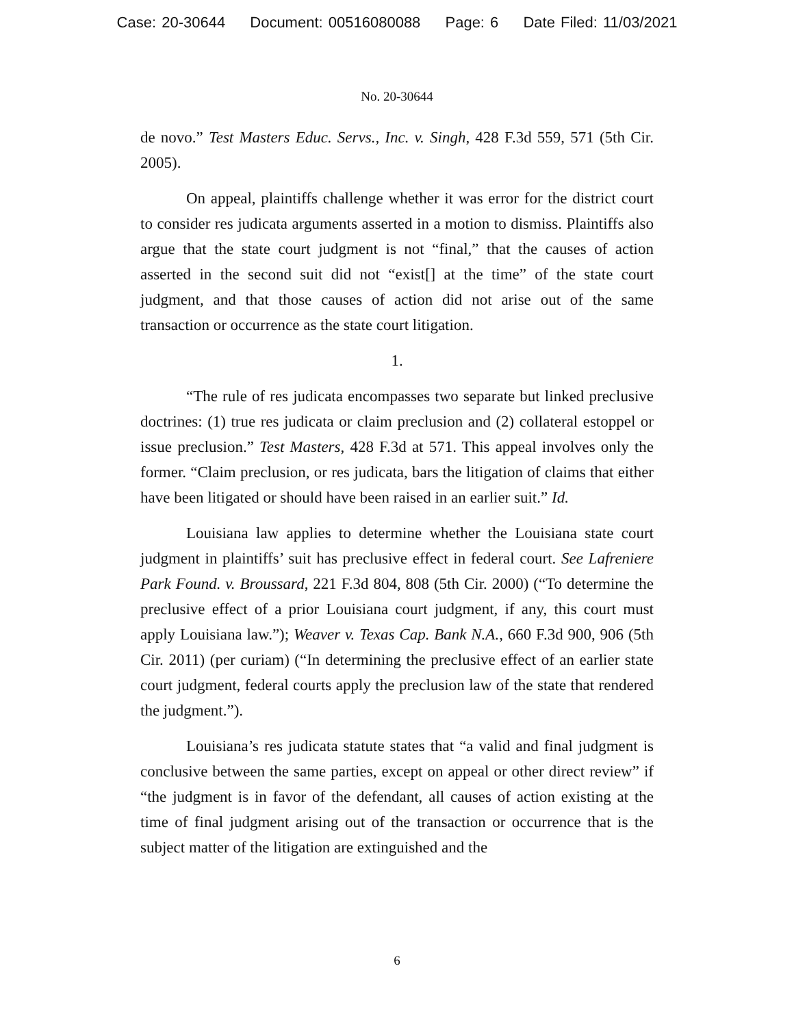Case: 20-30644 Document: 00516080088 Page: 6 Date Filed: 11/03/2021
No. 20-30644
de novo.” Test Masters Educ. Servs., Inc. v. Singh, 428 F.3d 559, 571 (5th Cir. 2005).
On appeal, plaintiffs challenge whether it was error for the district court to consider res judicata arguments asserted in a motion to dismiss. Plaintiffs also argue that the state court judgment is not “final,” that the causes of action asserted in the second suit did not “exist[] at the time” of the state court judgment, and that those causes of action did not arise out of the same transaction or occurrence as the state court litigation.
1.
“The rule of res judicata encompasses two separate but linked preclusive doctrines: (1) true res judicata or claim preclusion and (2) collateral estoppel or issue preclusion.” Test Masters, 428 F.3d at 571. This appeal involves only the former. “Claim preclusion, or res judicata, bars the litigation of claims that either have been litigated or should have been raised in an earlier suit.” Id.
Louisiana law applies to determine whether the Louisiana state court judgment in plaintiffs’ suit has preclusive effect in federal court. See Lafreniere Park Found. v. Broussard, 221 F.3d 804, 808 (5th Cir. 2000) (“To determine the preclusive effect of a prior Louisiana court judgment, if any, this court must apply Louisiana law.”); Weaver v. Texas Cap. Bank N.A., 660 F.3d 900, 906 (5th Cir. 2011) (per curiam) (“In determining the preclusive effect of an earlier state court judgment, federal courts apply the preclusion law of the state that rendered the judgment.”).
Louisiana’s res judicata statute states that “a valid and final judgment is conclusive between the same parties, except on appeal or other direct review” if “the judgment is in favor of the defendant, all causes of action existing at the time of final judgment arising out of the transaction or occurrence that is the subject matter of the litigation are extinguished and the
6